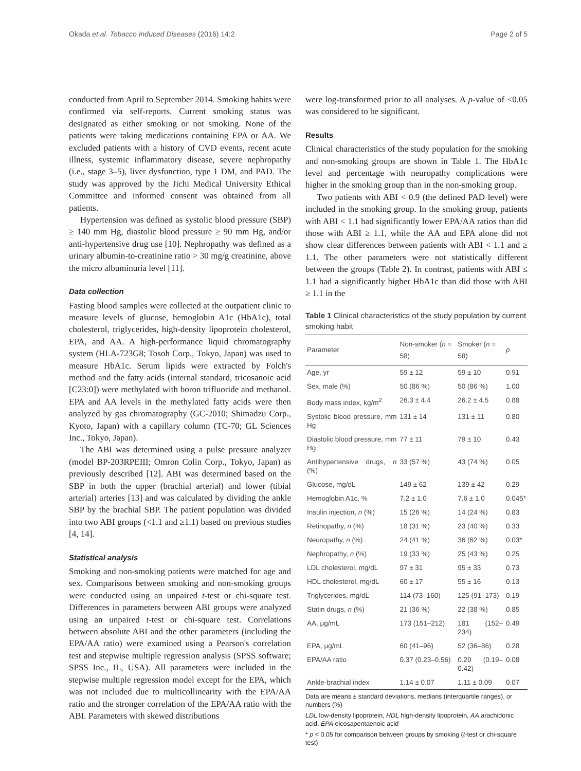Okada et al. Tobacco Induced Diseases (2016) 14:2 Page 2 of 5
conducted from April to September 2014. Smoking habits were confirmed via self-reports. Current smoking status was designated as either smoking or not smoking. None of the patients were taking medications containing EPA or AA. We excluded patients with a history of CVD events, recent acute illness, systemic inflammatory disease, severe nephropathy (i.e., stage 3–5), liver dysfunction, type 1 DM, and PAD. The study was approved by the Jichi Medical University Ethical Committee and informed consent was obtained from all patients.
Hypertension was defined as systolic blood pressure (SBP) ≥ 140 mm Hg, diastolic blood pressure ≥ 90 mm Hg, and/or anti-hypertensive drug use [10]. Nephropathy was defined as a urinary albumin-to-creatinine ratio > 30 mg/g creatinine, above the micro albuminuria level [11].
Data collection
Fasting blood samples were collected at the outpatient clinic to measure levels of glucose, hemoglobin A1c (HbA1c), total cholesterol, triglycerides, high-density lipoprotein cholesterol, EPA, and AA. A high-performance liquid chromatography system (HLA-723G8; Tosoh Corp., Tokyo, Japan) was used to measure HbA1c. Serum lipids were extracted by Folch's method and the fatty acids (internal standard, tricosanoic acid [C23:0]) were methylated with boron trifluoride and methanol. EPA and AA levels in the methylated fatty acids were then analyzed by gas chromatography (GC-2010; Shimadzu Corp., Kyoto, Japan) with a capillary column (TC-70; GL Sciences Inc., Tokyo, Japan).
The ABI was determined using a pulse pressure analyzer (model BP-203RPEIII; Omron Colin Corp., Tokyo, Japan) as previously described [12]. ABI was determined based on the SBP in both the upper (brachial arterial) and lower (tibial arterial) arteries [13] and was calculated by dividing the ankle SBP by the brachial SBP. The patient population was divided into two ABI groups (<1.1 and ≥1.1) based on previous studies [4, 14].
Statistical analysis
Smoking and non-smoking patients were matched for age and sex. Comparisons between smoking and non-smoking groups were conducted using an unpaired t-test or chi-square test. Differences in parameters between ABI groups were analyzed using an unpaired t-test or chi-square test. Correlations between absolute ABI and the other parameters (including the EPA/AA ratio) were examined using a Pearson's correlation test and stepwise multiple regression analysis (SPSS software; SPSS Inc., IL, USA). All parameters were included in the stepwise multiple regression model except for the EPA, which was not included due to multicollinearity with the EPA/AA ratio and the stronger correlation of the EPA/AA ratio with the ABI. Parameters with skewed distributions
were log-transformed prior to all analyses. A p-value of <0.05 was considered to be significant.
Results
Clinical characteristics of the study population for the smoking and non-smoking groups are shown in Table 1. The HbA1c level and percentage with neuropathy complications were higher in the smoking group than in the non-smoking group.
Two patients with ABI < 0.9 (the defined PAD level) were included in the smoking group. In the smoking group, patients with ABI < 1.1 had significantly lower EPA/AA ratios than did those with ABI ≥ 1.1, while the AA and EPA alone did not show clear differences between patients with ABI < 1.1 and ≥ 1.1. The other parameters were not statistically different between the groups (Table 2). In contrast, patients with ABI ≤ 1.1 had a significantly higher HbA1c than did those with ABI ≥ 1.1 in the
Table 1 Clinical characteristics of the study population by current smoking habit
| Parameter | Non-smoker ( n = 58) | Smoker ( n = 58) | p |
| --- | --- | --- | --- |
| Age, yr | 59 ± 12 | 59 ± 10 | 0.91 |
| Sex, male (%) | 50 (86 %) | 50 (86 %) | 1.00 |
| Body mass index, kg/m<sup>2</sup> | 26.3 ± 4.4 | 26.2 ± 4.5 | 0.88 |
| Systolic blood pressure, mm Hg | 131 ± 14 | 131 ± 11 | 0.80 |
| Diastolic blood pressure, mm Hg | 77 ± 11 | 79 ± 10 | 0.43 |
| Antihypertensive drugs, n (%) | 33 (57 %) | 43 (74 %) | 0.05 |
| Glucose, mg/dL | 149 ± 62 | 139 ± 42 | 0.29 |
| Hemoglobin A1c, % | 7.2 ± 1.0 | 7.6 ± 1.0 | 0.045* |
| Insulin injection, n (%) | 15 (26 %) | 14 (24 %) | 0.83 |
| Retinopathy, n (%) | 18 (31 %) | 23 (40 %) | 0.33 |
| Neuropathy, n (%) | 24 (41 %) | 36 (62 %) | 0.03* |
| Nephropathy, n (%) | 19 (33 %) | 25 (43 %) | 0.25 |
| LDL cholesterol, mg/dL | 97 ± 31 | 95 ± 33 | 0.73 |
| HDL cholesterol, mg/dL | 60 ± 17 | 55 ± 16 | 0.13 |
| Triglycerides, mg/dL | 114 (73–160) | 125 (91–173) | 0.19 |
| Statin drugs, n (%) | 21 (36 %) | 22 (38 %) | 0.85 |
| AA, μg/mL | 173 (151–212) | 181 (152–234) | 0.49 |
| EPA, μg/mL | 60 (41–96) | 52 (36–86) | 0.28 |
| EPA/AA ratio | 0.37 (0.23–0.56) | 0.29 (0.19–0.42) | 0.08 |
| Ankle-brachial index | 1.14 ± 0.07 | 1.11 ± 0.09 | 0.07 |
Data are means ± standard deviations, medians (interquartile ranges), or numbers (%)
LDL low-density lipoprotein, HDL high-density lipoprotein, AA arachidonic acid, EPA eicosapentaenoic acid
* p < 0.05 for comparison between groups by smoking (t-test or chi-square test)